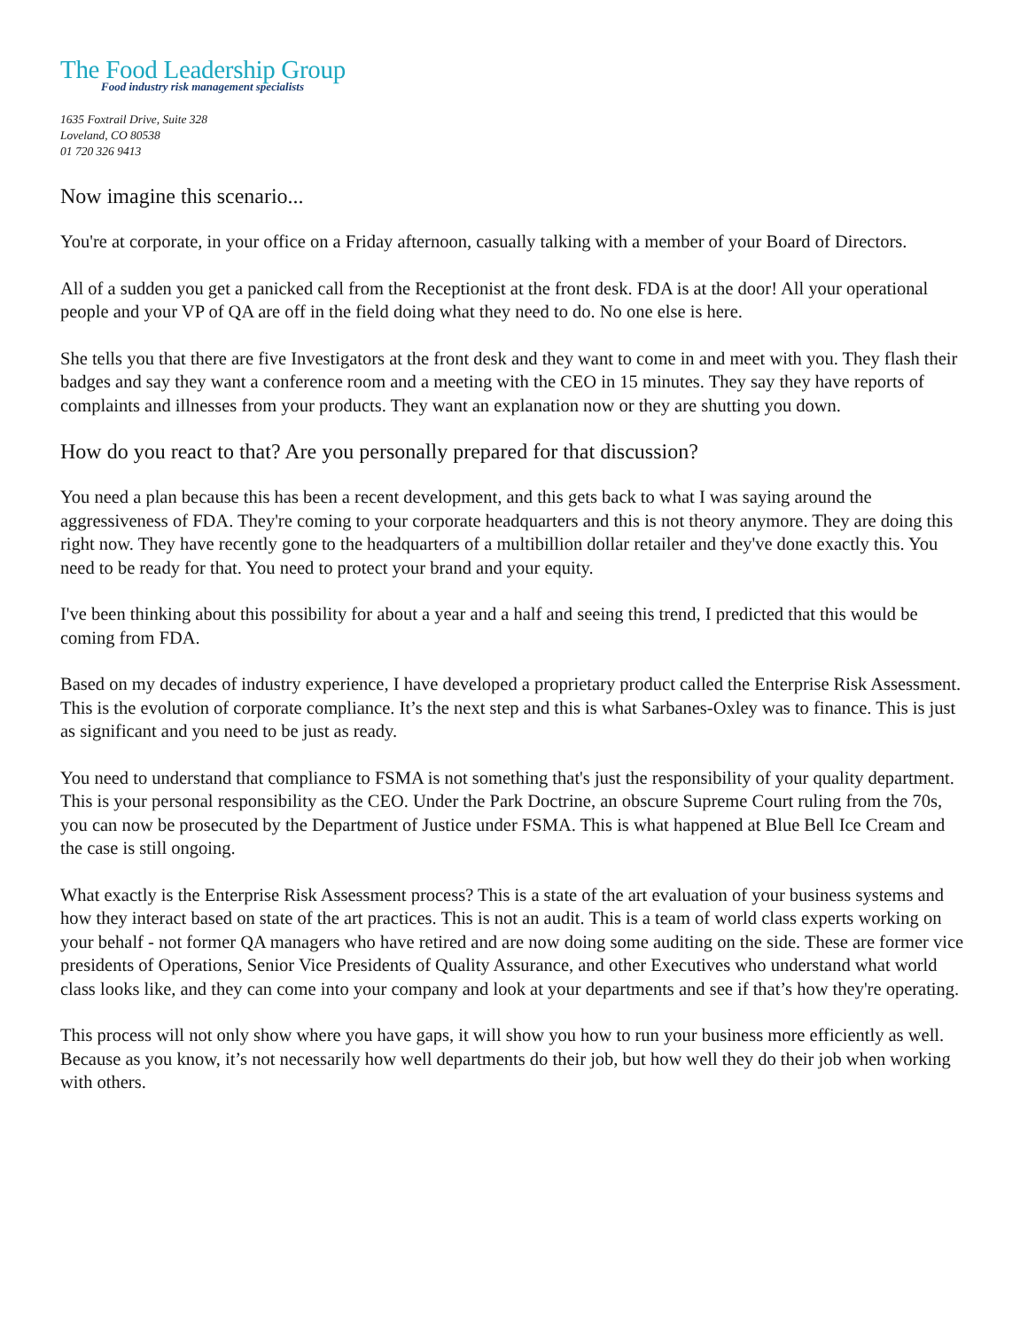The Food Leadership Group
Food industry risk management specialists
1635 Foxtrail Drive, Suite 328
Loveland, CO 80538
01 720 326 9413
Now imagine this scenario...
You're at corporate, in your office on a Friday afternoon, casually talking with a member of your Board of Directors.
All of a sudden you get a panicked call from the Receptionist at the front desk. FDA is at the door! All your operational people and your VP of QA are off in the field doing what they need to do. No one else is here.
She tells you that there are five Investigators at the front desk and they want to come in and meet with you. They flash their badges and say they want a conference room and a meeting with the CEO in 15 minutes. They say they have reports of complaints and illnesses from your products. They want an explanation now or they are shutting you down.
How do you react to that? Are you personally prepared for that discussion?
You need a plan because this has been a recent development, and this gets back to what I was saying around the aggressiveness of FDA. They're coming to your corporate headquarters and this is not theory anymore. They are doing this right now. They have recently gone to the headquarters of a multibillion dollar retailer and they've done exactly this. You need to be ready for that. You need to protect your brand and your equity.
I've been thinking about this possibility for about a year and a half and seeing this trend, I predicted that this would be coming from FDA.
Based on my decades of industry experience, I have developed a proprietary product called the Enterprise Risk Assessment. This is the evolution of corporate compliance. It’s the next step and this is what Sarbanes-Oxley was to finance. This is just as significant and you need to be just as ready.
You need to understand that compliance to FSMA is not something that's just the responsibility of your quality department. This is your personal responsibility as the CEO. Under the Park Doctrine, an obscure Supreme Court ruling from the 70s, you can now be prosecuted by the Department of Justice under FSMA. This is what happened at Blue Bell Ice Cream and the case is still ongoing.
What exactly is the Enterprise Risk Assessment process? This is a state of the art evaluation of your business systems and how they interact based on state of the art practices. This is not an audit. This is a team of world class experts working on your behalf - not former QA managers who have retired and are now doing some auditing on the side. These are former vice presidents of Operations, Senior Vice Presidents of Quality Assurance, and other Executives who understand what world class looks like, and they can come into your company and look at your departments and see if that’s how they're operating.
This process will not only show where you have gaps, it will show you how to run your business more efficiently as well. Because as you know, it’s not necessarily how well departments do their job, but how well they do their job when working with others.